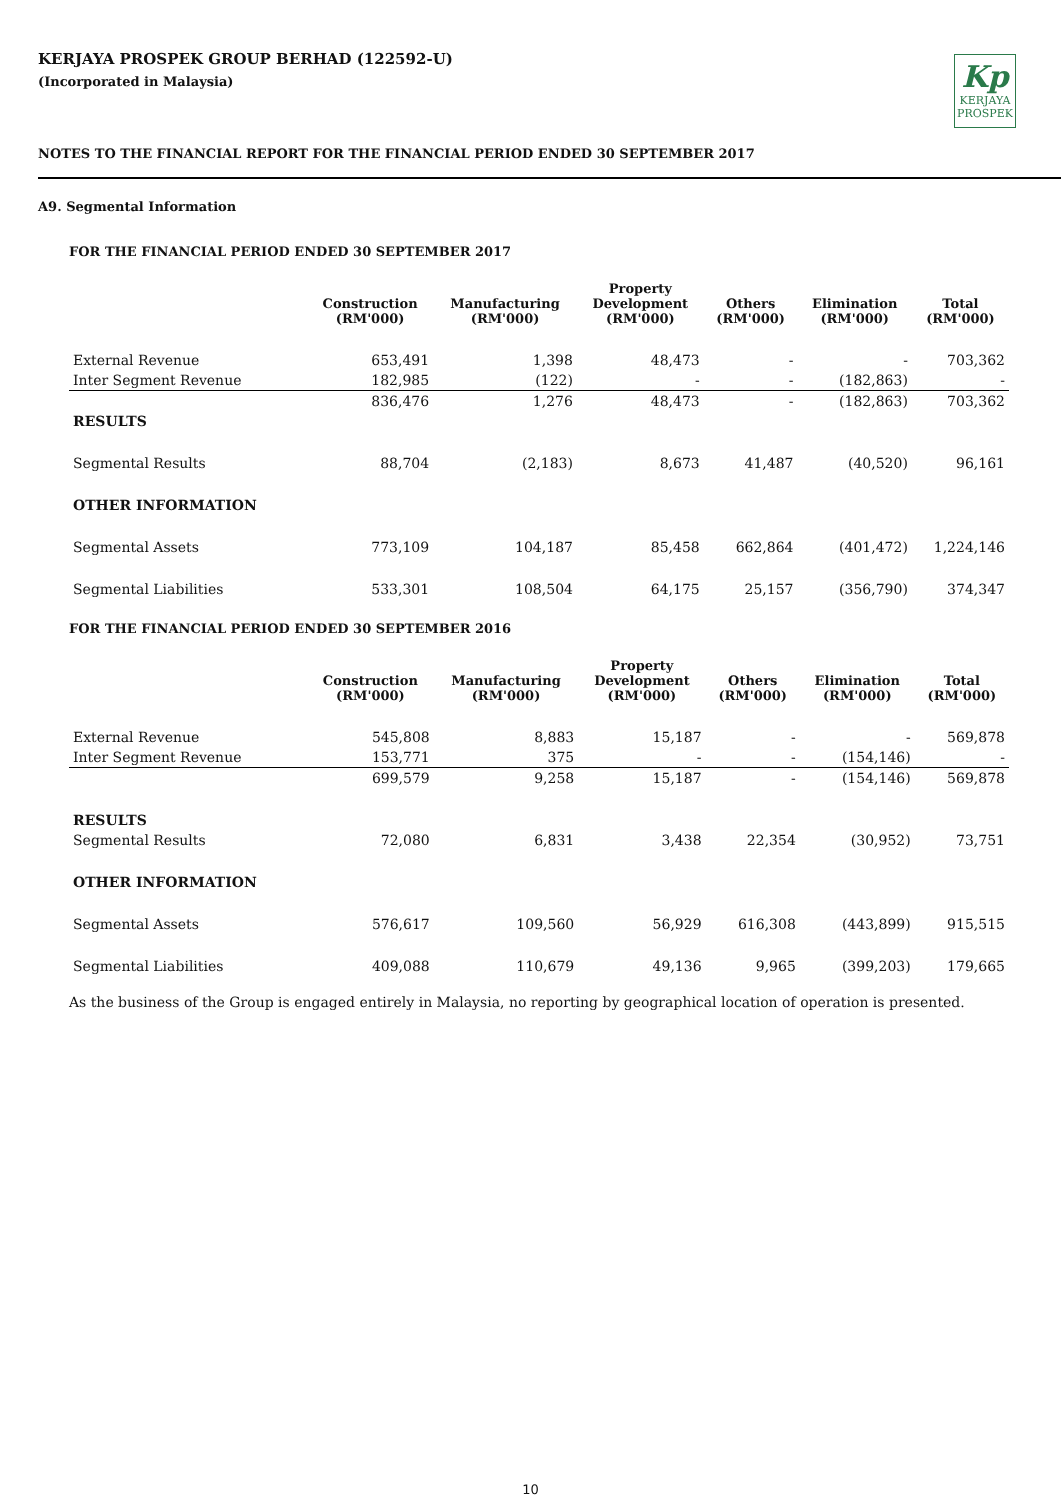KERJAYA PROSPEK GROUP BERHAD (122592-U)
(Incorporated in Malaysia)
Kp
KERJAYA
PROSPEK
NOTES TO THE FINANCIAL REPORT FOR THE FINANCIAL PERIOD ENDED 30 SEPTEMBER 2017
A9. Segmental Information
FOR THE FINANCIAL PERIOD ENDED 30 SEPTEMBER 2017
| | Construction (RM'000) | Manufacturing (RM'000) | Property Development (RM'000) | Others (RM'000) | Elimination (RM'000) | Total (RM'000) |
| --- | --- | --- | --- | --- | --- | --- |
| External Revenue | 653,491 | 1,398 | 48,473 | - | - | 703,362 |
| Inter Segment Revenue | 182,985 | (122) | - | - | (182,863) | - |
| | 836,476 | 1,276 | 48,473 | - | (182,863) | 703,362 |
| RESULTS | | | | | | |
| Segmental Results | 88,704 | (2,183) | 8,673 | 41,487 | (40,520) | 96,161 |
| OTHER INFORMATION | | | | | | |
| Segmental Assets | 773,109 | 104,187 | 85,458 | 662,864 | (401,472) | 1,224,146 |
| Segmental Liabilities | 533,301 | 108,504 | 64,175 | 25,157 | (356,790) | 374,347 |
FOR THE FINANCIAL PERIOD ENDED 30 SEPTEMBER 2016
| | Construction (RM'000) | Manufacturing (RM'000) | Property Development (RM'000) | Others (RM'000) | Elimination (RM'000) | Total (RM'000) |
| --- | --- | --- | --- | --- | --- | --- |
| External Revenue | 545,808 | 8,883 | 15,187 | - | - | 569,878 |
| Inter Segment Revenue | 153,771 | 375 | - | - | (154,146) | - |
| | 699,579 | 9,258 | 15,187 | - | (154,146) | 569,878 |
| RESULTS | | | | | | |
| Segmental Results | 72,080 | 6,831 | 3,438 | 22,354 | (30,952) | 73,751 |
| OTHER INFORMATION | | | | | | |
| Segmental Assets | 576,617 | 109,560 | 56,929 | 616,308 | (443,899) | 915,515 |
| Segmental Liabilities | 409,088 | 110,679 | 49,136 | 9,965 | (399,203) | 179,665 |
As the business of the Group is engaged entirely in Malaysia, no reporting by geographical location of operation is presented.
10